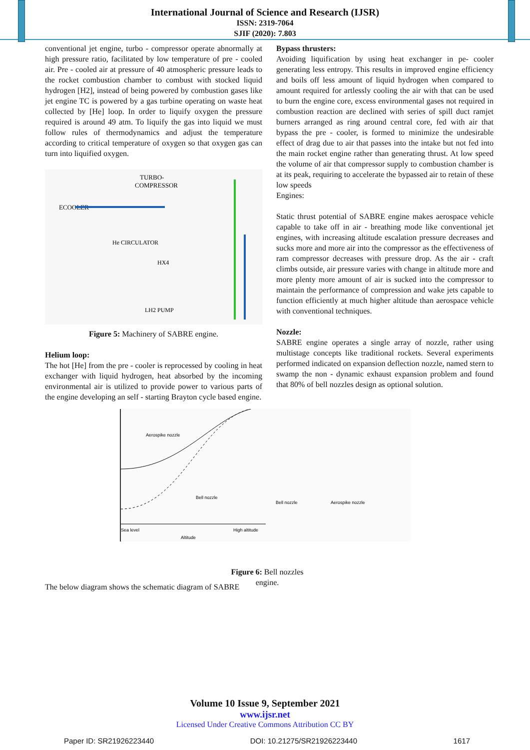International Journal of Science and Research (IJSR)
ISSN: 2319-7064
SJIF (2020): 7.803
conventional jet engine, turbo - compressor operate abnormally at high pressure ratio, facilitated by low temperature of pre - cooled air. Pre - cooled air at pressure of 40 atmospheric pressure leads to the rocket combustion chamber to combust with stocked liquid hydrogen [H2], instead of being powered by combustion gases like jet engine TC is powered by a gas turbine operating on waste heat collected by [He] loop. In order to liquify oxygen the pressure required is around 49 atm. To liquify the gas into liquid we must follow rules of thermodynamics and adjust the temperature according to critical temperature of oxygen so that oxygen gas can turn into liquified oxygen.
TURBO-
COMPRESSOR
ECOOLER
He CIRCULATOR
HX4
LH2 PUMP
Figure 5: Machinery of SABRE engine.
Helium loop:
The hot [He] from the pre - cooler is reprocessed by cooling in heat exchanger with liquid hydrogen, heat absorbed by the incoming environmental air is utilized to provide power to various parts of the engine developing an self - starting Brayton cycle based engine.
Bypass thrusters:
Avoiding liquification by using heat exchanger in pe- cooler generating less entropy. This results in improved engine efficiency and boils off less amount of liquid hydrogen when compared to amount required for artlessly cooling the air with that can be used to burn the engine core, excess environmental gases not required in combustion reaction are declined with series of spill duct ramjet burners arranged as ring around central core, fed with air that bypass the pre - cooler, is formed to minimize the undesirable effect of drag due to air that passes into the intake but not fed into the main rocket engine rather than generating thrust. At low speed the volume of air that compressor supply to combustion chamber is at its peak, requiring to accelerate the bypassed air to retain of these low speeds
Engines:
Static thrust potential of SABRE engine makes aerospace vehicle capable to take off in air - breathing mode like conventional jet engines, with increasing altitude escalation pressure decreases and sucks more and more air into the compressor as the effectiveness of ram compressor decreases with pressure drop. As the air - craft climbs outside, air pressure varies with change in altitude more and more plenty more amount of air is sucked into the compressor to maintain the performance of compression and wake jets capable to function efficiently at much higher altitude than aerospace vehicle with conventional techniques.
Nozzle:
SABRE engine operates a single array of nozzle, rather using multistage concepts like traditional rockets. Several experiments performed indicated on expansion deflection nozzle, named stern to swamp the non - dynamic exhaust expansion problem and found that 80% of bell nozzles design as optional solution.
Aerospike nozzle
Bell nozzle
Sea level
Altitude
High altitude
Bell nozzle
Aerospike nozzle
Figure 6: Bell nozzles
engine.
The below diagram shows the schematic diagram of SABRE
Volume 10 Issue 9, September 2021
www.ijsr.net
Licensed Under Creative Commons Attribution CC BY
Paper ID: SR21926223440 DOI: 10.21275/SR21926223440 1617